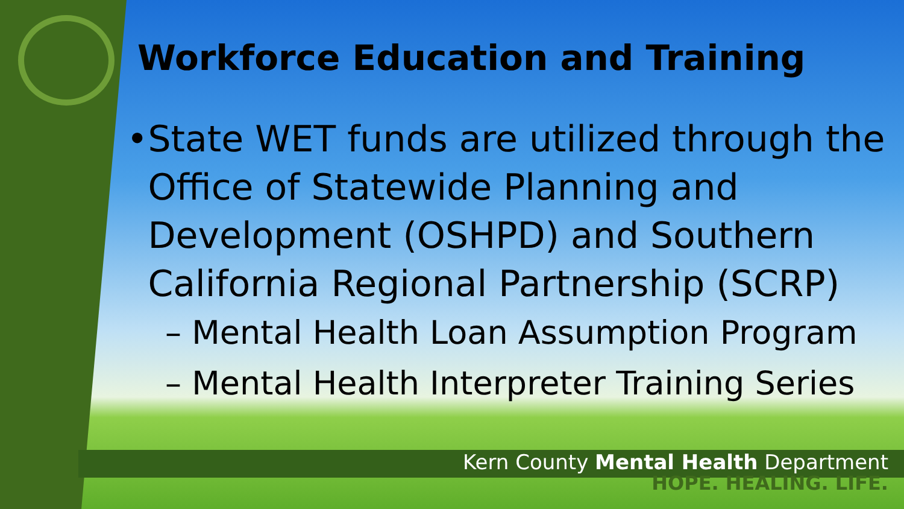Workforce Education and Training
• State WET funds are utilized through the Office of Statewide Planning and Development (OSHPD) and Southern California Regional Partnership (SCRP)
– Mental Health Loan Assumption Program
– Mental Health Interpreter Training Series
Kern County Mental Health Department
HOPE. HEALING. LIFE.